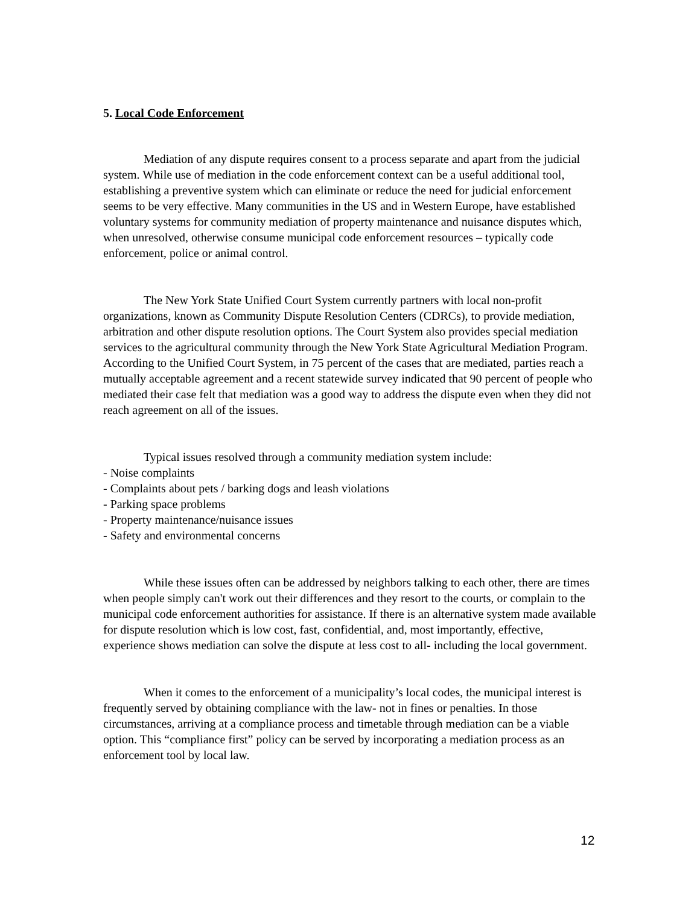5. Local Code Enforcement
Mediation of any dispute requires consent to a process separate and apart from the judicial system. While use of mediation in the code enforcement context can be a useful additional tool, establishing a preventive system which can eliminate or reduce the need for judicial enforcement seems to be very effective. Many communities in the US and in Western Europe, have established voluntary systems for community mediation of property maintenance and nuisance disputes which, when unresolved, otherwise consume municipal code enforcement resources – typically code enforcement, police or animal control.
The New York State Unified Court System currently partners with local non-profit organizations, known as Community Dispute Resolution Centers (CDRCs), to provide mediation, arbitration and other dispute resolution options. The Court System also provides special mediation services to the agricultural community through the New York State Agricultural Mediation Program. According to the Unified Court System, in 75 percent of the cases that are mediated, parties reach a mutually acceptable agreement and a recent statewide survey indicated that 90 percent of people who mediated their case felt that mediation was a good way to address the dispute even when they did not reach agreement on all of the issues.
Typical issues resolved through a community mediation system include:
- Noise complaints
- Complaints about pets / barking dogs and leash violations
- Parking space problems
- Property maintenance/nuisance issues
- Safety and environmental concerns
While these issues often can be addressed by neighbors talking to each other, there are times when people simply can't work out their differences and they resort to the courts, or complain to the municipal code enforcement authorities for assistance. If there is an alternative system made available for dispute resolution which is low cost, fast, confidential, and, most importantly, effective, experience shows mediation can solve the dispute at less cost to all- including the local government.
When it comes to the enforcement of a municipality’s local codes, the municipal interest is frequently served by obtaining compliance with the law- not in fines or penalties. In those circumstances, arriving at a compliance process and timetable through mediation can be a viable option. This “compliance first” policy can be served by incorporating a mediation process as an enforcement tool by local law.
12